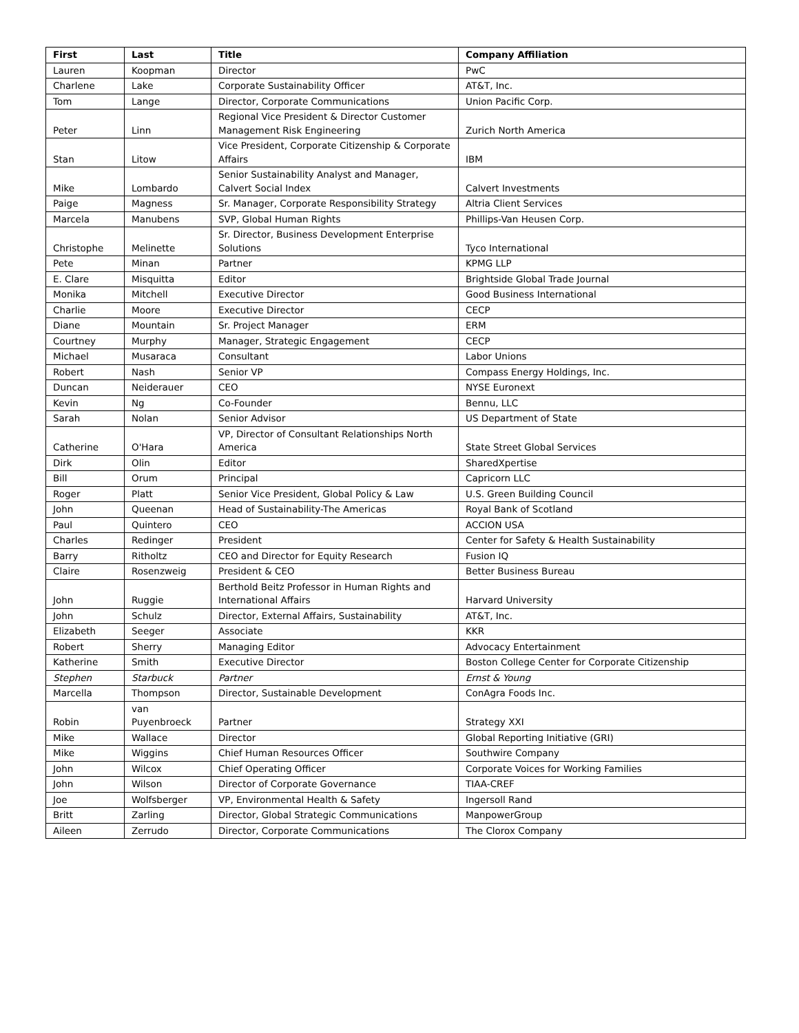| First | Last | Title | Company Affiliation |
| --- | --- | --- | --- |
| Lauren | Koopman | Director | PwC |
| Charlene | Lake | Corporate Sustainability Officer | AT&T, Inc. |
| Tom | Lange | Director, Corporate Communications | Union Pacific Corp. |
| Peter | Linn | Regional Vice President & Director Customer Management Risk Engineering | Zurich North America |
| Stan | Litow | Vice President, Corporate Citizenship & Corporate Affairs | IBM |
| Mike | Lombardo | Senior Sustainability Analyst and Manager, Calvert Social Index | Calvert Investments |
| Paige | Magness | Sr. Manager, Corporate Responsibility Strategy | Altria Client Services |
| Marcela | Manubens | SVP, Global Human Rights | Phillips-Van Heusen Corp. |
| Christophe | Melinette | Sr. Director, Business Development Enterprise Solutions | Tyco International |
| Pete | Minan | Partner | KPMG LLP |
| E. Clare | Misquitta | Editor | Brightside Global Trade Journal |
| Monika | Mitchell | Executive Director | Good Business International |
| Charlie | Moore | Executive Director | CECP |
| Diane | Mountain | Sr. Project Manager | ERM |
| Courtney | Murphy | Manager, Strategic Engagement | CECP |
| Michael | Musaraca | Consultant | Labor Unions |
| Robert | Nash | Senior VP | Compass Energy Holdings, Inc. |
| Duncan | Neiderauer | CEO | NYSE Euronext |
| Kevin | Ng | Co-Founder | Bennu, LLC |
| Sarah | Nolan | Senior Advisor | US Department of State |
| Catherine | O'Hara | VP, Director of Consultant Relationships North America | State Street Global Services |
| Dirk | Olin | Editor | SharedXpertise |
| Bill | Orum | Principal | Capricorn LLC |
| Roger | Platt | Senior Vice President, Global Policy & Law | U.S. Green Building Council |
| John | Queenan | Head of Sustainability-The Americas | Royal Bank of Scotland |
| Paul | Quintero | CEO | ACCION USA |
| Charles | Redinger | President | Center for Safety & Health Sustainability |
| Barry | Ritholtz | CEO and Director for Equity Research | Fusion IQ |
| Claire | Rosenzweig | President & CEO | Better Business Bureau |
| John | Ruggie | Berthold Beitz Professor in Human Rights and International Affairs | Harvard University |
| John | Schulz | Director, External Affairs, Sustainability | AT&T, Inc. |
| Elizabeth | Seeger | Associate | KKR |
| Robert | Sherry | Managing Editor | Advocacy Entertainment |
| Katherine | Smith | Executive Director | Boston College Center for Corporate Citizenship |
| Stephen | Starbuck | Partner | Ernst & Young |
| Marcella | Thompson | Director, Sustainable Development | ConAgra Foods Inc. |
| Robin | van Puyenbroeck | Partner | Strategy XXI |
| Mike | Wallace | Director | Global Reporting Initiative (GRI) |
| Mike | Wiggins | Chief Human Resources Officer | Southwire Company |
| John | Wilcox | Chief Operating Officer | Corporate Voices for Working Families |
| John | Wilson | Director of Corporate Governance | TIAA-CREF |
| Joe | Wolfsberger | VP, Environmental Health & Safety | Ingersoll Rand |
| Britt | Zarling | Director, Global Strategic Communications | ManpowerGroup |
| Aileen | Zerrudo | Director, Corporate Communications | The Clorox Company |